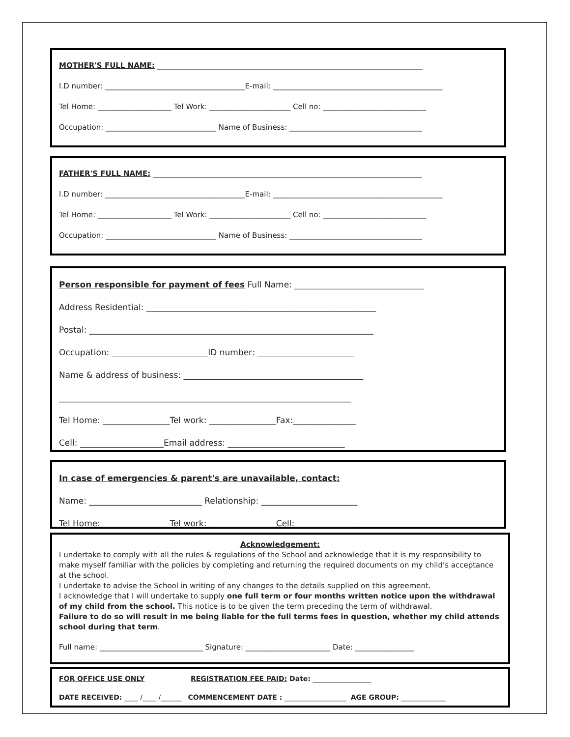MOTHER'S FULL NAME: ________________________________________________________________________
I.D number: ______________________________________E-mail: ______________________________________________
Tel Home: ____________________ Tel Work: ______________________ Cell no: ____________________________
Occupation: ______________________________ Name of Business: ____________________________________
FATHER'S FULL NAME: _________________________________________________________________________
I.D number: ______________________________________E-mail: ______________________________________________
Tel Home: ____________________ Tel Work: ______________________ Cell no: ____________________________
Occupation: ______________________________ Name of Business: ____________________________________
Person responsible for payment of fees Full Name: _______________________________
Address Residential: _______________________________________________________
Postal: ____________________________________________________________________
Occupation: _______________________ID number: _______________________
Name & address of business: ___________________________________________
______________________________________________________________________
Tel Home: ________________Tel work: ________________Fax:_______________
Cell: ____________________Email address: ____________________________
In case of emergencies & parent's are unavailable, contact:
Name: ___________________________ Relationship: _______________________
Tel Home: ________________Tel work: ________________Cell:_______________
Acknowledgement:
I undertake to comply with all the rules & regulations of the School and acknowledge that it is my responsibility to make myself familiar with the policies by completing and returning the required documents on my child's acceptance at the school.
I undertake to advise the School in writing of any changes to the details supplied on this agreement.
I acknowledge that I will undertake to supply one full term or four months written notice upon the withdrawal of my child from the school. This notice is to be given the term preceding the term of withdrawal.
Failure to do so will result in me being liable for the full terms fees in question, whether my child attends school during that term.
Full name: ____________________________ Signature: _______________________ Date: ________________
FOR OFFICE USE ONLY REGISTRATION FEE PAID: Date: _________________
DATE RECEIVED: ____ /____ /______ COMMENCEMENT DATE : __________________ AGE GROUP: _____________